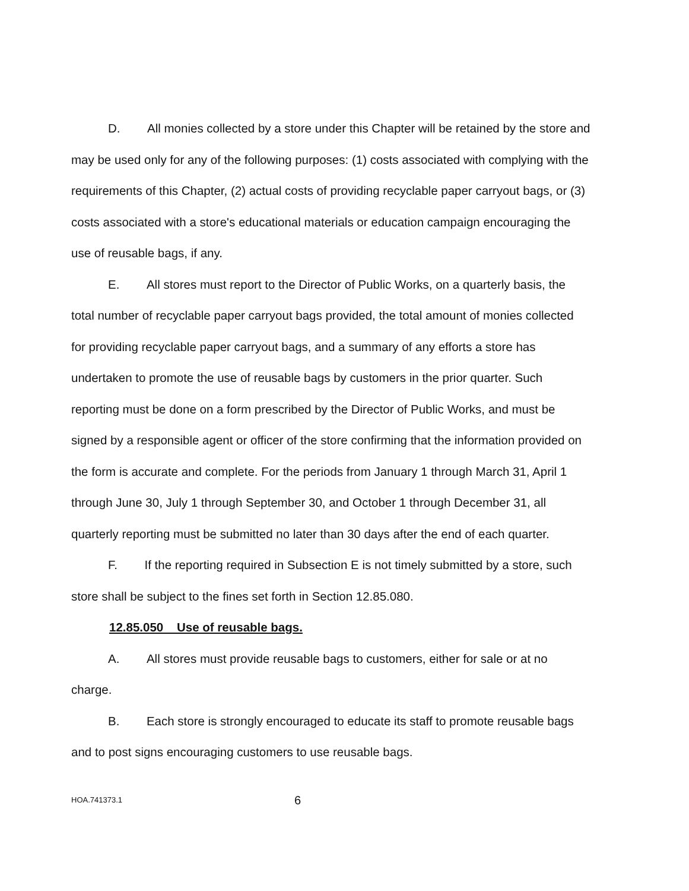D. All monies collected by a store under this Chapter will be retained by the store and may be used only for any of the following purposes: (1) costs associated with complying with the requirements of this Chapter, (2) actual costs of providing recyclable paper carryout bags, or (3) costs associated with a store's educational materials or education campaign encouraging the use of reusable bags, if any.
E. All stores must report to the Director of Public Works, on a quarterly basis, the total number of recyclable paper carryout bags provided, the total amount of monies collected for providing recyclable paper carryout bags, and a summary of any efforts a store has undertaken to promote the use of reusable bags by customers in the prior quarter. Such reporting must be done on a form prescribed by the Director of Public Works, and must be signed by a responsible agent or officer of the store confirming that the information provided on the form is accurate and complete. For the periods from January 1 through March 31, April 1 through June 30, July 1 through September 30, and October 1 through December 31, all quarterly reporting must be submitted no later than 30 days after the end of each quarter.
F. If the reporting required in Subsection E is not timely submitted by a store, such store shall be subject to the fines set forth in Section 12.85.080.
12.85.050 Use of reusable bags.
A. All stores must provide reusable bags to customers, either for sale or at no charge.
B. Each store is strongly encouraged to educate its staff to promote reusable bags and to post signs encouraging customers to use reusable bags.
HOA.741373.1 6